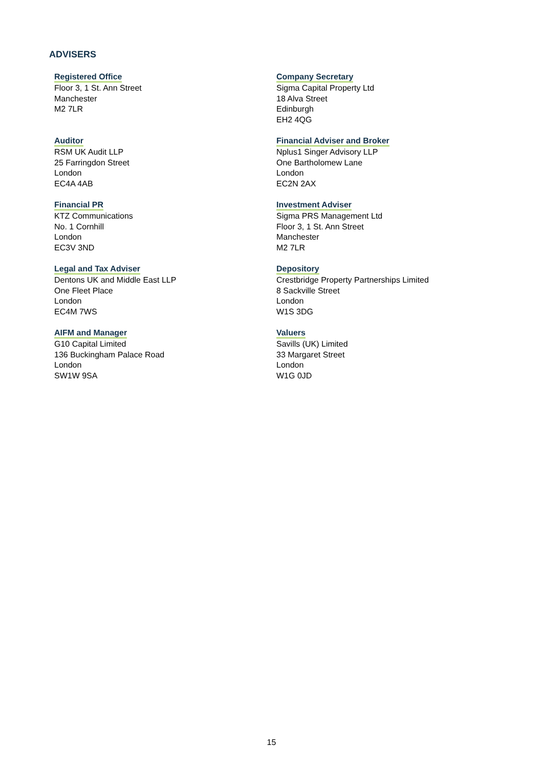ADVISERS
Registered Office
Floor 3, 1 St. Ann Street
Manchester
M2 7LR
Company Secretary
Sigma Capital Property Ltd
18 Alva Street
Edinburgh
EH2 4QG
Auditor
RSM UK Audit LLP
25 Farringdon Street
London
EC4A 4AB
Financial Adviser and Broker
Nplus1 Singer Advisory LLP
One Bartholomew Lane
London
EC2N 2AX
Financial PR
KTZ Communications
No. 1 Cornhill
London
EC3V 3ND
Investment Adviser
Sigma PRS Management Ltd
Floor 3, 1 St. Ann Street
Manchester
M2 7LR
Legal and Tax Adviser
Dentons UK and Middle East LLP
One Fleet Place
London
EC4M 7WS
Depository
Crestbridge Property Partnerships Limited
8 Sackville Street
London
W1S 3DG
AIFM and Manager
G10 Capital Limited
136 Buckingham Palace Road
London
SW1W 9SA
Valuers
Savills (UK) Limited
33 Margaret Street
London
W1G 0JD
15